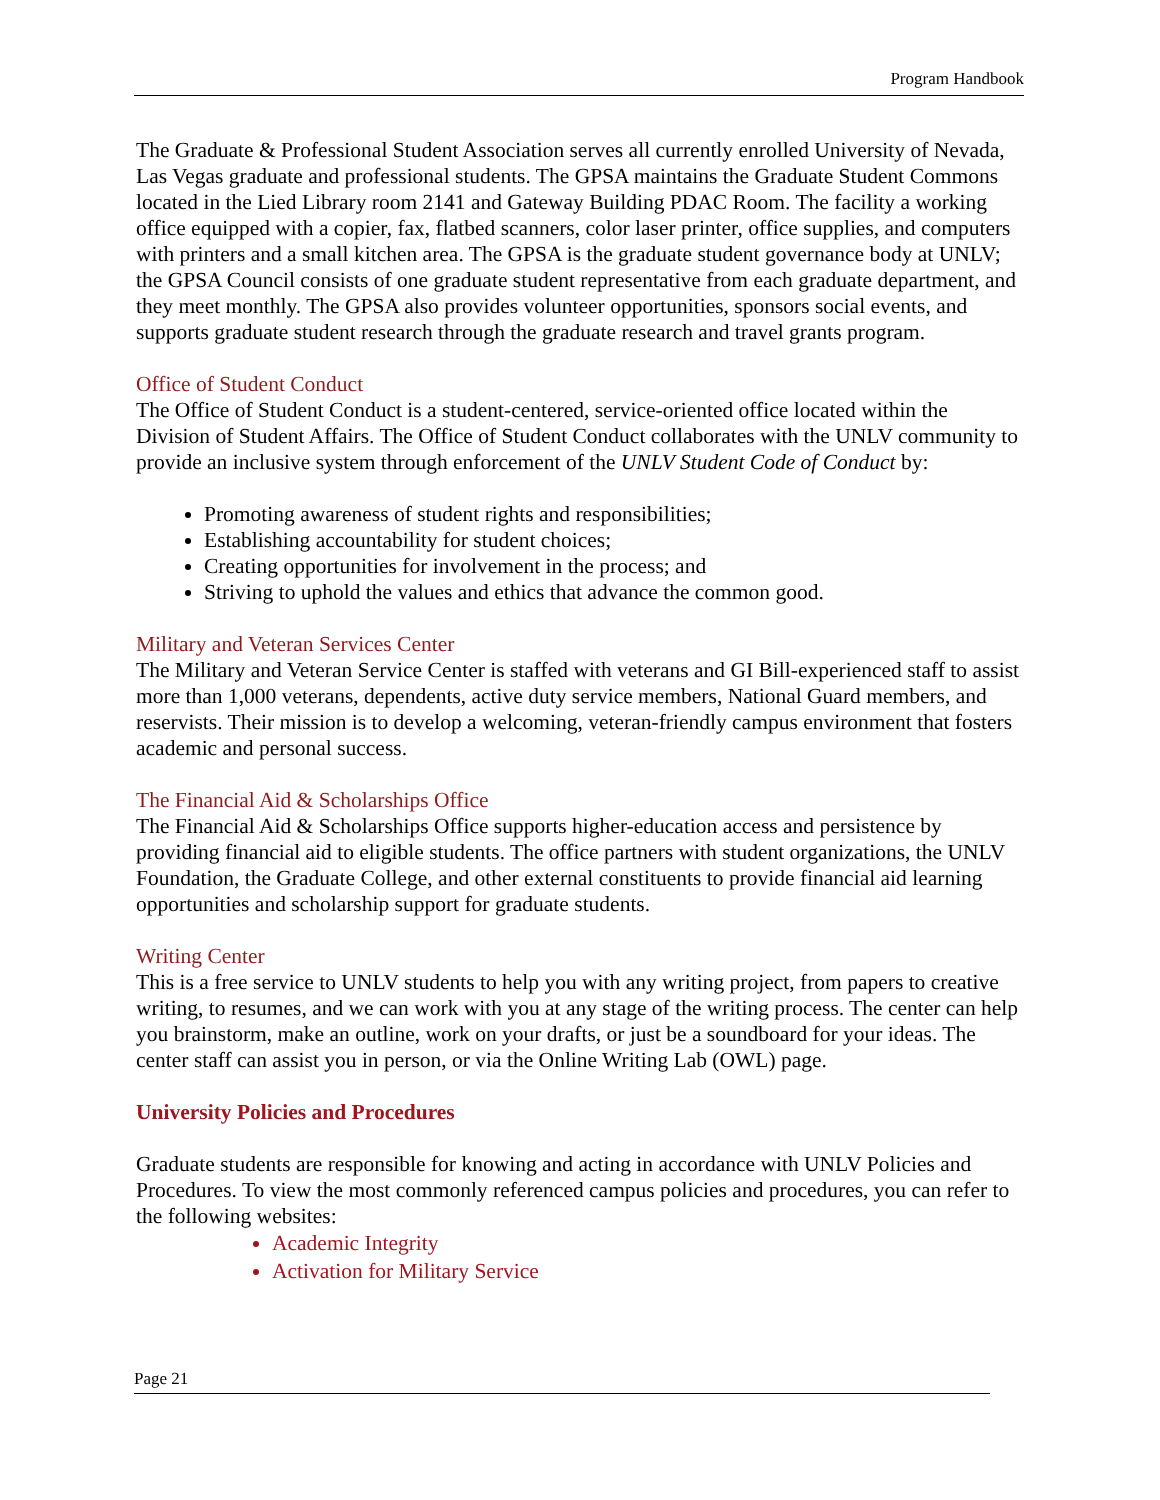Program Handbook
The Graduate & Professional Student Association serves all currently enrolled University of Nevada, Las Vegas graduate and professional students. The GPSA maintains the Graduate Student Commons located in the Lied Library room 2141 and Gateway Building PDAC Room. The facility a working office equipped with a copier, fax, flatbed scanners, color laser printer, office supplies, and computers with printers and a small kitchen area. The GPSA is the graduate student governance body at UNLV; the GPSA Council consists of one graduate student representative from each graduate department, and they meet monthly. The GPSA also provides volunteer opportunities, sponsors social events, and supports graduate student research through the graduate research and travel grants program.
Office of Student Conduct
The Office of Student Conduct is a student-centered, service-oriented office located within the Division of Student Affairs. The Office of Student Conduct collaborates with the UNLV community to provide an inclusive system through enforcement of the UNLV Student Code of Conduct by:
Promoting awareness of student rights and responsibilities;
Establishing accountability for student choices;
Creating opportunities for involvement in the process; and
Striving to uphold the values and ethics that advance the common good.
Military and Veteran Services Center
The Military and Veteran Service Center is staffed with veterans and GI Bill-experienced staff to assist more than 1,000 veterans, dependents, active duty service members, National Guard members, and reservists. Their mission is to develop a welcoming, veteran-friendly campus environment that fosters academic and personal success.
The Financial Aid & Scholarships Office
The Financial Aid & Scholarships Office supports higher-education access and persistence by providing financial aid to eligible students. The office partners with student organizations, the UNLV Foundation, the Graduate College, and other external constituents to provide financial aid learning opportunities and scholarship support for graduate students.
Writing Center
This is a free service to UNLV students to help you with any writing project, from papers to creative writing, to resumes, and we can work with you at any stage of the writing process. The center can help you brainstorm, make an outline, work on your drafts, or just be a soundboard for your ideas. The center staff can assist you in person, or via the Online Writing Lab (OWL) page.
University Policies and Procedures
Graduate students are responsible for knowing and acting in accordance with UNLV Policies and Procedures. To view the most commonly referenced campus policies and procedures, you can refer to the following websites:
Academic Integrity
Activation for Military Service
Page 21